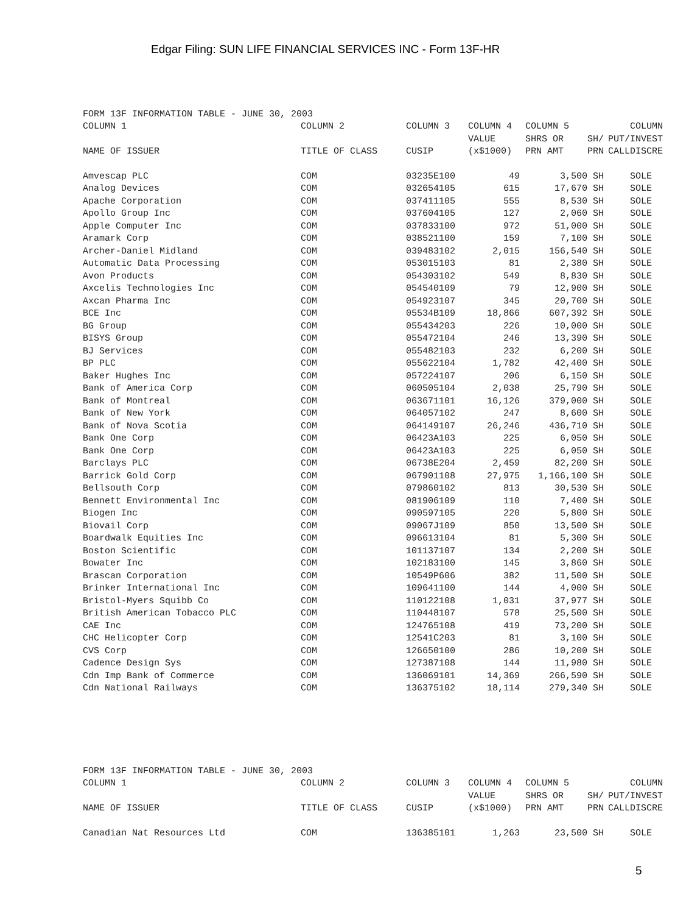Edgar Filing: SUN LIFE FINANCIAL SERVICES INC - Form 13F-HR
| FORM 13F INFORMATION TABLE - JUNE 30, 2003 | | | | | | | |
| --- | --- | --- | --- | --- | --- | --- | --- |
| COLUMN 1 | COLUMN 2 | COLUMN 3 | COLUMN 4 | COLUMN 5 | | | COLUMN |
| | | | VALUE | SHRS OR | SH/ | PUT/ | INVEST |
| NAME OF ISSUER | TITLE OF CLASS | CUSIP | (x$1000) | PRN AMT | PRN | CALL | DISCRE |
| Amvescap PLC | COM | 03235E100 | 49 | 3,500 | SH | | SOLE |
| Analog Devices | COM | 032654105 | 615 | 17,670 | SH | | SOLE |
| Apache Corporation | COM | 037411105 | 555 | 8,530 | SH | | SOLE |
| Apollo Group Inc | COM | 037604105 | 127 | 2,060 | SH | | SOLE |
| Apple Computer Inc | COM | 037833100 | 972 | 51,000 | SH | | SOLE |
| Aramark Corp | COM | 038521100 | 159 | 7,100 | SH | | SOLE |
| Archer-Daniel Midland | COM | 039483102 | 2,015 | 156,540 | SH | | SOLE |
| Automatic Data Processing | COM | 053015103 | 81 | 2,380 | SH | | SOLE |
| Avon Products | COM | 054303102 | 549 | 8,830 | SH | | SOLE |
| Axcelis Technologies Inc | COM | 054540109 | 79 | 12,900 | SH | | SOLE |
| Axcan Pharma Inc | COM | 054923107 | 345 | 20,700 | SH | | SOLE |
| BCE Inc | COM | 05534B109 | 18,866 | 607,392 | SH | | SOLE |
| BG Group | COM | 055434203 | 226 | 10,000 | SH | | SOLE |
| BISYS Group | COM | 055472104 | 246 | 13,390 | SH | | SOLE |
| BJ Services | COM | 055482103 | 232 | 6,200 | SH | | SOLE |
| BP PLC | COM | 055622104 | 1,782 | 42,400 | SH | | SOLE |
| Baker Hughes Inc | COM | 057224107 | 206 | 6,150 | SH | | SOLE |
| Bank of America Corp | COM | 060505104 | 2,038 | 25,790 | SH | | SOLE |
| Bank of Montreal | COM | 063671101 | 16,126 | 379,000 | SH | | SOLE |
| Bank of New York | COM | 064057102 | 247 | 8,600 | SH | | SOLE |
| Bank of Nova Scotia | COM | 064149107 | 26,246 | 436,710 | SH | | SOLE |
| Bank One Corp | COM | 06423A103 | 225 | 6,050 | SH | | SOLE |
| Bank One Corp | COM | 06423A103 | 225 | 6,050 | SH | | SOLE |
| Barclays PLC | COM | 06738E204 | 2,459 | 82,200 | SH | | SOLE |
| Barrick Gold Corp | COM | 067901108 | 27,975 | 1,166,100 | SH | | SOLE |
| Bellsouth Corp | COM | 079860102 | 813 | 30,530 | SH | | SOLE |
| Bennett Environmental Inc | COM | 081906109 | 110 | 7,400 | SH | | SOLE |
| Biogen Inc | COM | 090597105 | 220 | 5,800 | SH | | SOLE |
| Biovail Corp | COM | 09067J109 | 850 | 13,500 | SH | | SOLE |
| Boardwalk Equities Inc | COM | 096613104 | 81 | 5,300 | SH | | SOLE |
| Boston Scientific | COM | 101137107 | 134 | 2,200 | SH | | SOLE |
| Bowater Inc | COM | 102183100 | 145 | 3,860 | SH | | SOLE |
| Brascan Corporation | COM | 10549P606 | 382 | 11,500 | SH | | SOLE |
| Brinker International Inc | COM | 109641100 | 144 | 4,000 | SH | | SOLE |
| Bristol-Myers Squibb Co | COM | 110122108 | 1,031 | 37,977 | SH | | SOLE |
| British American Tobacco PLC | COM | 110448107 | 578 | 25,500 | SH | | SOLE |
| CAE Inc | COM | 124765108 | 419 | 73,200 | SH | | SOLE |
| CHC Helicopter Corp | COM | 12541C203 | 81 | 3,100 | SH | | SOLE |
| CVS Corp | COM | 126650100 | 286 | 10,200 | SH | | SOLE |
| Cadence Design Sys | COM | 127387108 | 144 | 11,980 | SH | | SOLE |
| Cdn Imp Bank of Commerce | COM | 136069101 | 14,369 | 266,590 | SH | | SOLE |
| Cdn National Railways | COM | 136375102 | 18,114 | 279,340 | SH | | SOLE |
| FORM 13F INFORMATION TABLE - JUNE 30, 2003 | | | | | | | |
| --- | --- | --- | --- | --- | --- | --- | --- |
| COLUMN 1 | COLUMN 2 | COLUMN 3 | COLUMN 4 | COLUMN 5 | | | COLUMN |
| | | | VALUE | SHRS OR | SH/ | PUT/ | INVEST |
| NAME OF ISSUER | TITLE OF CLASS | CUSIP | (x$1000) | PRN AMT | PRN | CALL | DISCRE |
| Canadian Nat Resources Ltd | COM | 136385101 | 1,263 | 23,500 | SH | | SOLE |
5